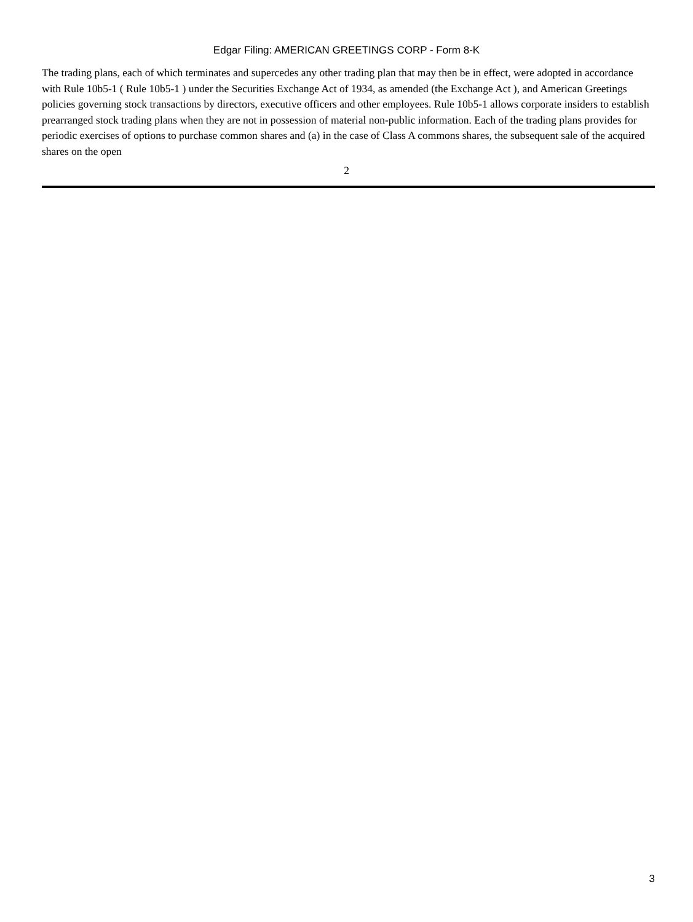Edgar Filing: AMERICAN GREETINGS CORP - Form 8-K
The trading plans, each of which terminates and supercedes any other trading plan that may then be in effect, were adopted in accordance with Rule 10b5-1 ( Rule 10b5-1 ) under the Securities Exchange Act of 1934, as amended (the Exchange Act ), and American Greetings policies governing stock transactions by directors, executive officers and other employees. Rule 10b5-1 allows corporate insiders to establish prearranged stock trading plans when they are not in possession of material non-public information. Each of the trading plans provides for periodic exercises of options to purchase common shares and (a) in the case of Class A commons shares, the subsequent sale of the acquired shares on the open
2
3